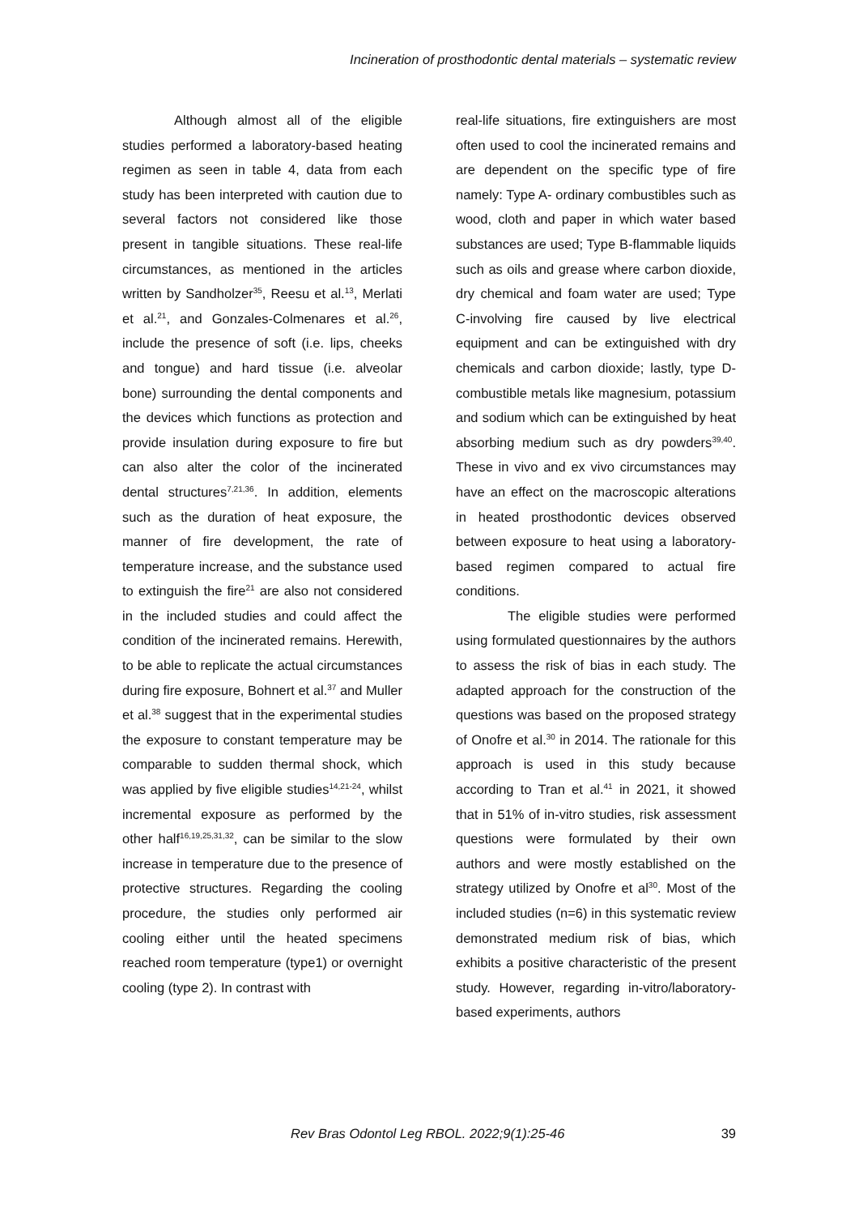Incineration of prosthodontic dental materials – systematic review
Although almost all of the eligible studies performed a laboratory-based heating regimen as seen in table 4, data from each study has been interpreted with caution due to several factors not considered like those present in tangible situations. These real-life circumstances, as mentioned in the articles written by Sandholzer<sup>35</sup>, Reesu et al.<sup>13</sup>, Merlati et al.<sup>21</sup>, and Gonzales-Colmenares et al.<sup>26</sup>, include the presence of soft (i.e. lips, cheeks and tongue) and hard tissue (i.e. alveolar bone) surrounding the dental components and the devices which functions as protection and provide insulation during exposure to fire but can also alter the color of the incinerated dental structures<sup>7,21,36</sup>. In addition, elements such as the duration of heat exposure, the manner of fire development, the rate of temperature increase, and the substance used to extinguish the fire<sup>21</sup> are also not considered in the included studies and could affect the condition of the incinerated remains. Herewith, to be able to replicate the actual circumstances during fire exposure, Bohnert et al.<sup>37</sup> and Muller et al.<sup>38</sup> suggest that in the experimental studies the exposure to constant temperature may be comparable to sudden thermal shock, which was applied by five eligible studies<sup>14,21-24</sup>, whilst incremental exposure as performed by the other half<sup>16,19,25,31,32</sup>, can be similar to the slow increase in temperature due to the presence of protective structures. Regarding the cooling procedure, the studies only performed air cooling either until the heated specimens reached room temperature (type1) or overnight cooling (type 2). In contrast with
real-life situations, fire extinguishers are most often used to cool the incinerated remains and are dependent on the specific type of fire namely: Type A- ordinary combustibles such as wood, cloth and paper in which water based substances are used; Type B-flammable liquids such as oils and grease where carbon dioxide, dry chemical and foam water are used; Type C-involving fire caused by live electrical equipment and can be extinguished with dry chemicals and carbon dioxide; lastly, type D- combustible metals like magnesium, potassium and sodium which can be extinguished by heat absorbing medium such as dry powders<sup>39,40</sup>. These in vivo and ex vivo circumstances may have an effect on the macroscopic alterations in heated prosthodontic devices observed between exposure to heat using a laboratory-based regimen compared to actual fire conditions.
The eligible studies were performed using formulated questionnaires by the authors to assess the risk of bias in each study. The adapted approach for the construction of the questions was based on the proposed strategy of Onofre et al.<sup>30</sup> in 2014. The rationale for this approach is used in this study because according to Tran et al.<sup>41</sup> in 2021, it showed that in 51% of in-vitro studies, risk assessment questions were formulated by their own authors and were mostly established on the strategy utilized by Onofre et al<sup>30</sup>. Most of the included studies (n=6) in this systematic review demonstrated medium risk of bias, which exhibits a positive characteristic of the present study. However, regarding in-vitro/laboratory-based experiments, authors
Rev Bras Odontol Leg RBOL. 2022;9(1):25-46 39